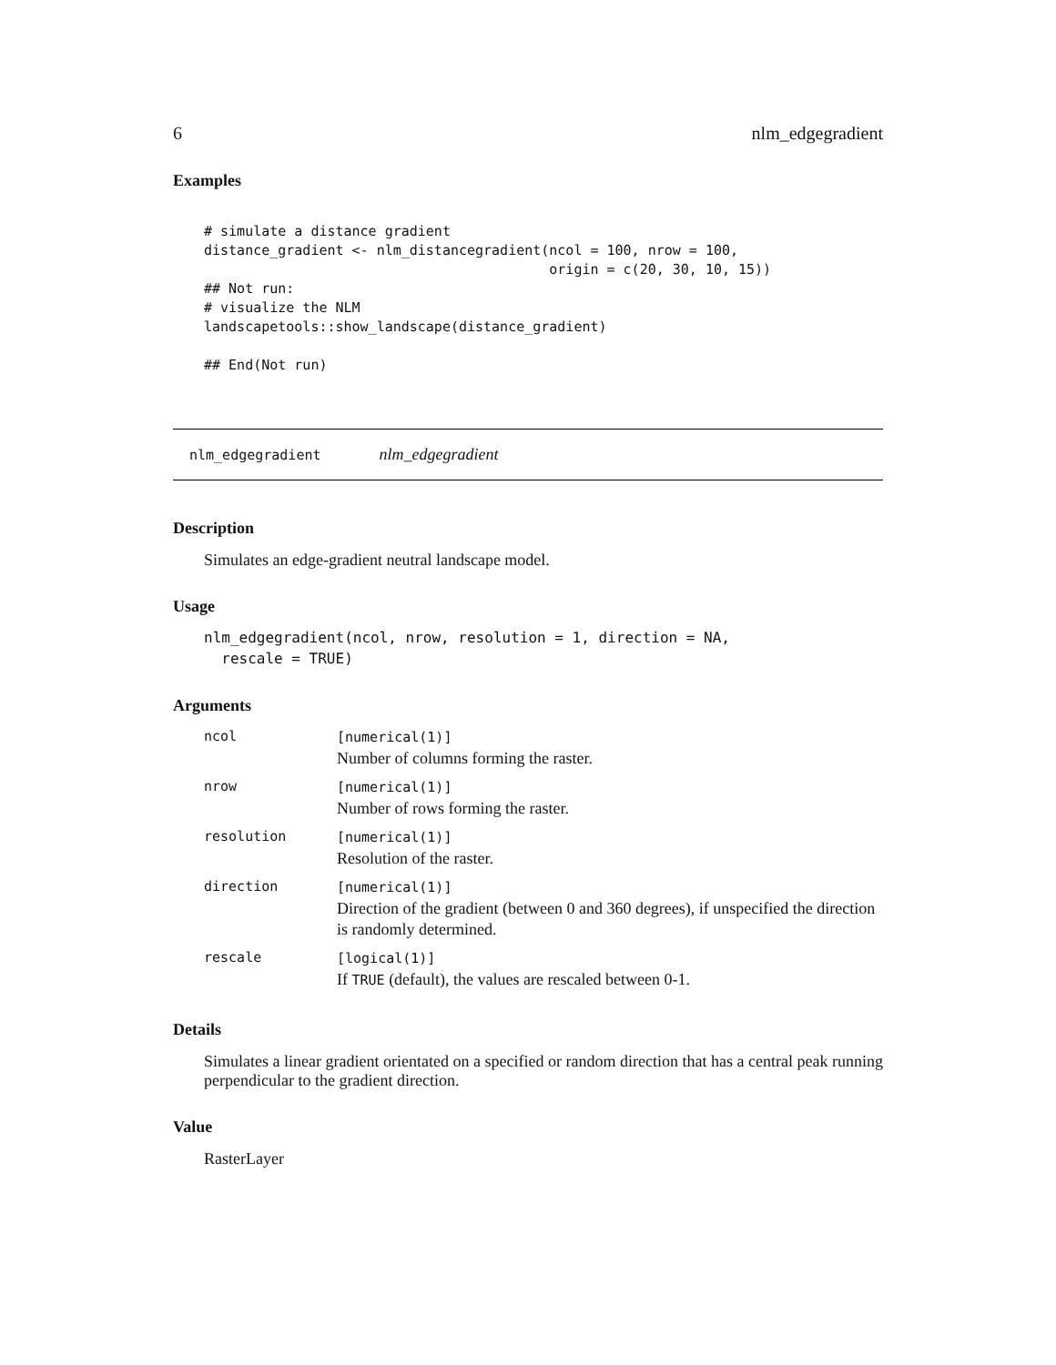6 nlm_edgegradient
Examples
# simulate a distance gradient
distance_gradient <- nlm_distancegradient(ncol = 100, nrow = 100,
                                          origin = c(20, 30, 10, 15))
## Not run:
# visualize the NLM
landscapetools::show_landscape(distance_gradient)

## End(Not run)
nlm_edgegradient nlm_edgegradient
Description
Simulates an edge-gradient neutral landscape model.
Usage
nlm_edgegradient(ncol, nrow, resolution = 1, direction = NA,
  rescale = TRUE)
Arguments
| ncol | [numerical(1)] Number of columns forming the raster. |
| nrow | [numerical(1)] Number of rows forming the raster. |
| resolution | [numerical(1)] Resolution of the raster. |
| direction | [numerical(1)] Direction of the gradient (between 0 and 360 degrees), if unspecified the direction is randomly determined. |
| rescale | [logical(1)] If TRUE (default), the values are rescaled between 0-1. |
Details
Simulates a linear gradient orientated on a specified or random direction that has a central peak running perpendicular to the gradient direction.
Value
RasterLayer